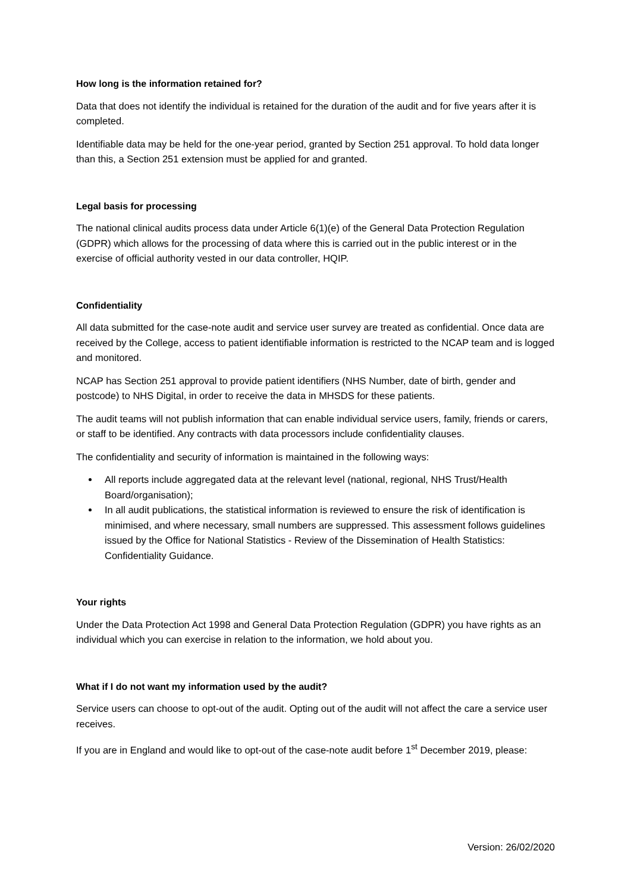How long is the information retained for?
Data that does not identify the individual is retained for the duration of the audit and for five years after it is completed.
Identifiable data may be held for the one-year period, granted by Section 251 approval. To hold data longer than this, a Section 251 extension must be applied for and granted.
Legal basis for processing
The national clinical audits process data under Article 6(1)(e) of the General Data Protection Regulation (GDPR) which allows for the processing of data where this is carried out in the public interest or in the exercise of official authority vested in our data controller, HQIP.
Confidentiality
All data submitted for the case-note audit and service user survey are treated as confidential. Once data are received by the College, access to patient identifiable information is restricted to the NCAP team and is logged and monitored.
NCAP has Section 251 approval to provide patient identifiers (NHS Number, date of birth, gender and postcode) to NHS Digital, in order to receive the data in MHSDS for these patients.
The audit teams will not publish information that can enable individual service users, family, friends or carers, or staff to be identified. Any contracts with data processors include confidentiality clauses.
The confidentiality and security of information is maintained in the following ways:
All reports include aggregated data at the relevant level (national, regional, NHS Trust/Health Board/organisation);
In all audit publications, the statistical information is reviewed to ensure the risk of identification is minimised, and where necessary, small numbers are suppressed. This assessment follows guidelines issued by the Office for National Statistics - Review of the Dissemination of Health Statistics: Confidentiality Guidance.
Your rights
Under the Data Protection Act 1998 and General Data Protection Regulation (GDPR) you have rights as an individual which you can exercise in relation to the information, we hold about you.
What if I do not want my information used by the audit?
Service users can choose to opt-out of the audit. Opting out of the audit will not affect the care a service user receives.
If you are in England and would like to opt-out of the case-note audit before 1<sup>st</sup> December 2019, please:
Version: 26/02/2020